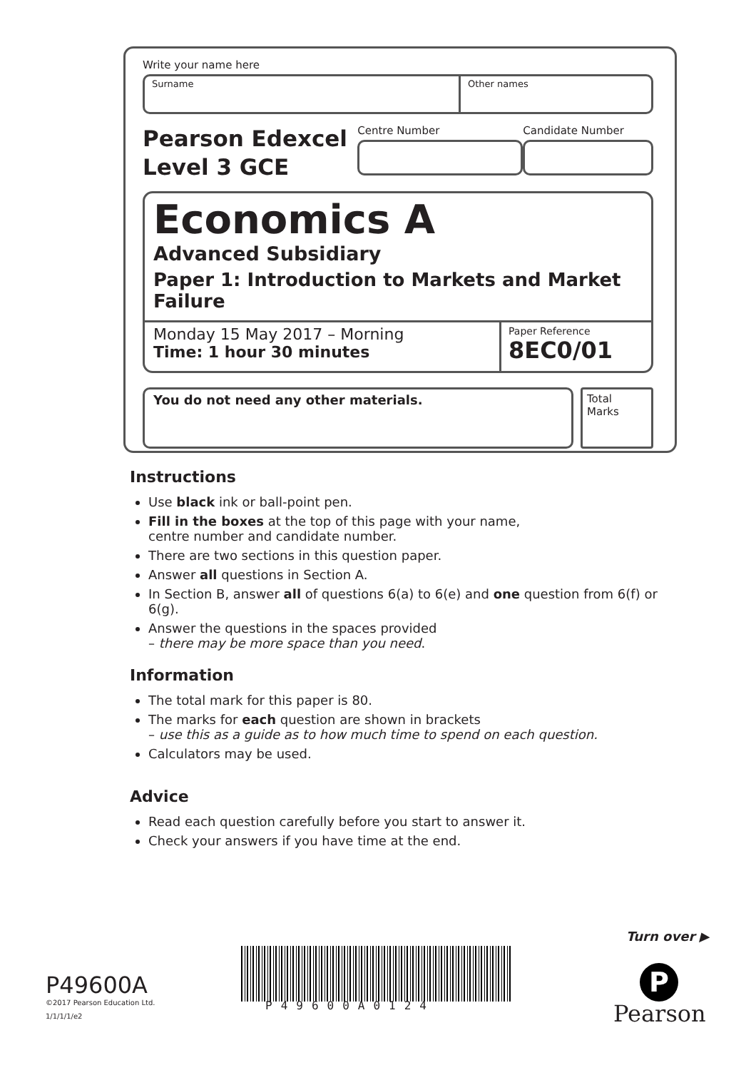Write your name here
Surname Other names
Pearson Edexcel
Level 3 GCE
Centre Number Candidate Number
Economics A
Advanced Subsidiary
Paper 1: Introduction to Markets and Market Failure
Monday 15 May 2017 – Morning
Time: 1 hour 30 minutes
Paper Reference
8EC0/01
You do not need any other materials.
Total Marks
Instructions
Use black ink or ball-point pen.
Fill in the boxes at the top of this page with your name,
centre number and candidate number.
There are two sections in this question paper.
Answer all questions in Section A.
In Section B, answer all of questions 6(a) to 6(e) and one question from 6(f) or 6(g).
Answer the questions in the spaces provided
– there may be more space than you need.
Information
The total mark for this paper is 80.
The marks for each question are shown in brackets
– use this as a guide as to how much time to spend on each question.
Calculators may be used.
Advice
Read each question carefully before you start to answer it.
Check your answers if you have time at the end.
Turn over ▶
P49600A
©2017 Pearson Education Ltd.
1/1/1/1/e2
P49600A0124
P
Pearson